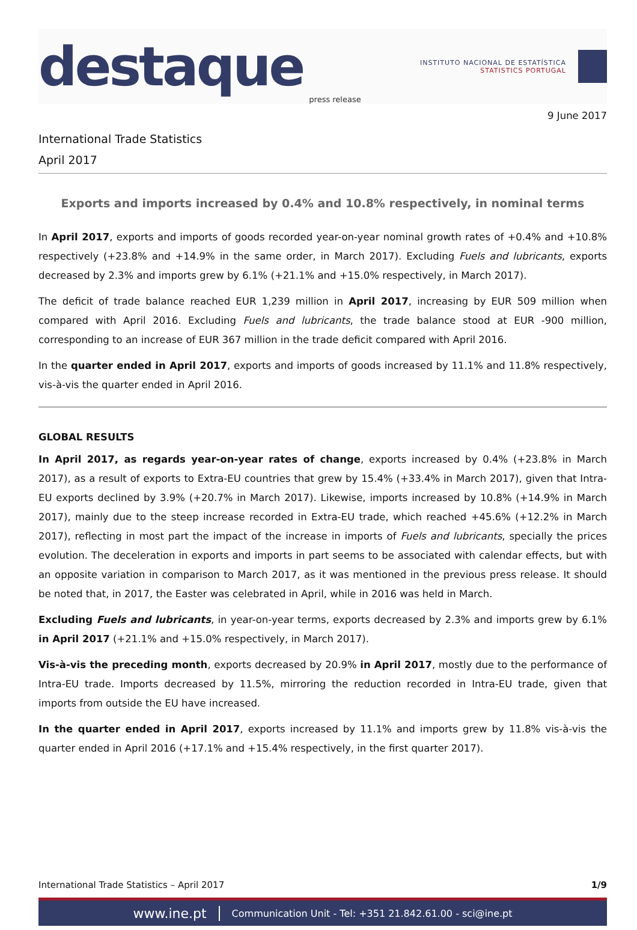destaque
press release
INSTITUTO NACIONAL DE ESTATÍSTICA
STATISTICS PORTUGAL
9 June 2017
International Trade Statistics
April 2017
Exports and imports increased by 0.4% and 10.8% respectively, in nominal terms
In April 2017, exports and imports of goods recorded year-on-year nominal growth rates of +0.4% and +10.8% respectively (+23.8% and +14.9% in the same order, in March 2017). Excluding Fuels and lubricants, exports decreased by 2.3% and imports grew by 6.1% (+21.1% and +15.0% respectively, in March 2017).
The deficit of trade balance reached EUR 1,239 million in April 2017, increasing by EUR 509 million when compared with April 2016. Excluding Fuels and lubricants, the trade balance stood at EUR -900 million, corresponding to an increase of EUR 367 million in the trade deficit compared with April 2016.
In the quarter ended in April 2017, exports and imports of goods increased by 11.1% and 11.8% respectively, vis-à-vis the quarter ended in April 2016.
GLOBAL RESULTS
In April 2017, as regards year-on-year rates of change, exports increased by 0.4% (+23.8% in March 2017), as a result of exports to Extra-EU countries that grew by 15.4% (+33.4% in March 2017), given that Intra-EU exports declined by 3.9% (+20.7% in March 2017). Likewise, imports increased by 10.8% (+14.9% in March 2017), mainly due to the steep increase recorded in Extra-EU trade, which reached +45.6% (+12.2% in March 2017), reflecting in most part the impact of the increase in imports of Fuels and lubricants, specially the prices evolution. The deceleration in exports and imports in part seems to be associated with calendar effects, but with an opposite variation in comparison to March 2017, as it was mentioned in the previous press release. It should be noted that, in 2017, the Easter was celebrated in April, while in 2016 was held in March.
Excluding Fuels and lubricants, in year-on-year terms, exports decreased by 2.3% and imports grew by 6.1% in April 2017 (+21.1% and +15.0% respectively, in March 2017).
Vis-à-vis the preceding month, exports decreased by 20.9% in April 2017, mostly due to the performance of Intra-EU trade. Imports decreased by 11.5%, mirroring the reduction recorded in Intra-EU trade, given that imports from outside the EU have increased.
In the quarter ended in April 2017, exports increased by 11.1% and imports grew by 11.8% vis-à-vis the quarter ended in April 2016 (+17.1% and +15.4% respectively, in the first quarter 2017).
International Trade Statistics – April 2017 1/9
www.ine.pt Communication Unit - Tel: +351 21.842.61.00 - sci@ine.pt